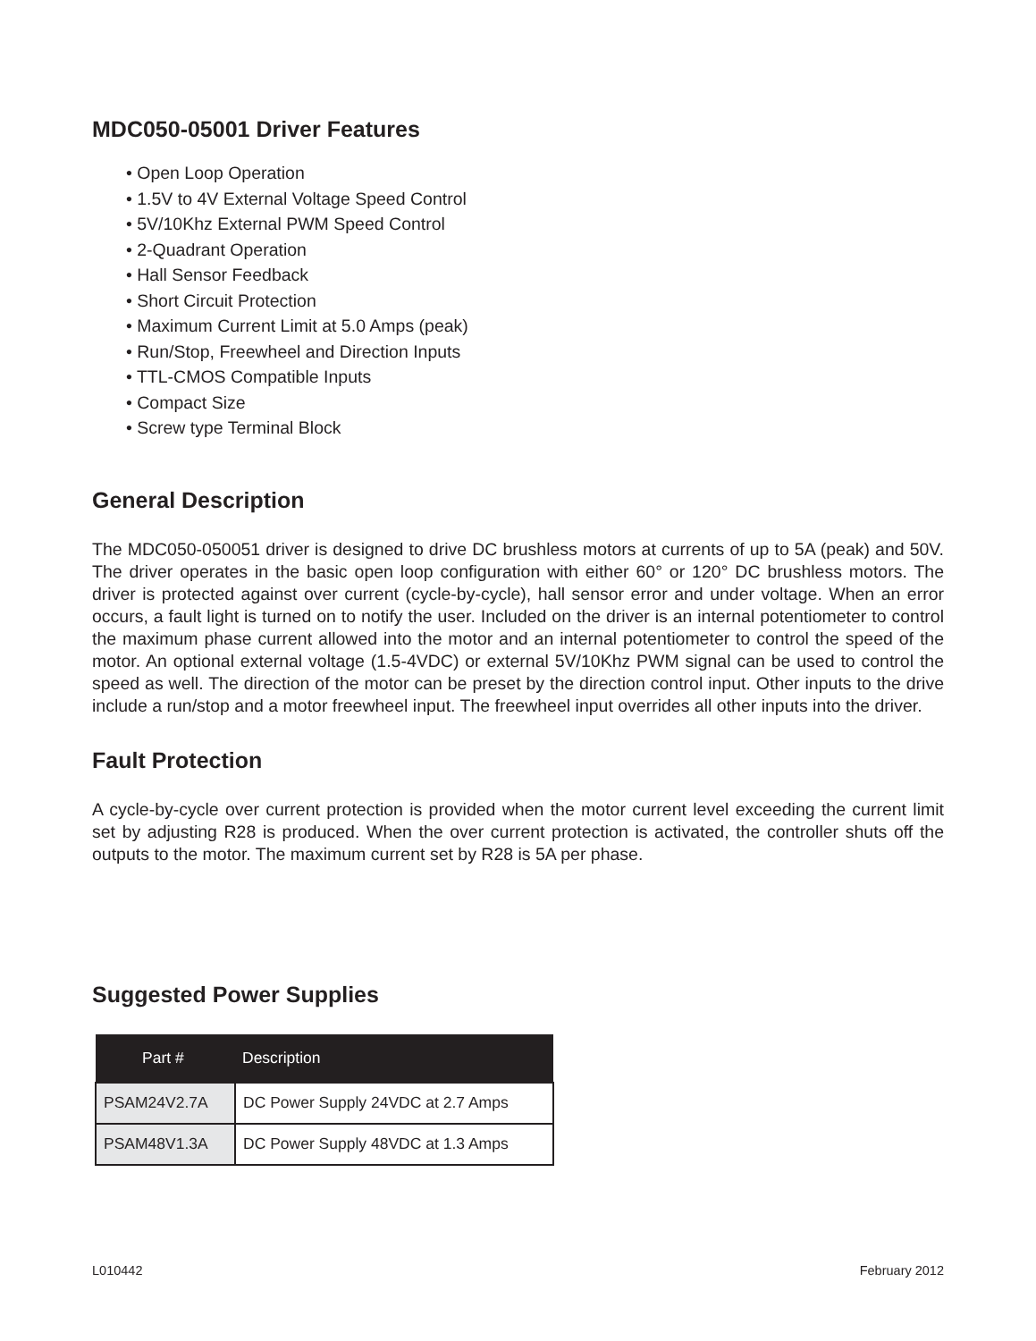MDC050-05001 Driver Features
• Open Loop Operation
• 1.5V to 4V External Voltage Speed Control
• 5V/10Khz External PWM Speed Control
• 2-Quadrant Operation
• Hall Sensor Feedback
• Short Circuit Protection
• Maximum Current Limit at 5.0 Amps (peak)
• Run/Stop, Freewheel and Direction Inputs
• TTL-CMOS Compatible Inputs
• Compact Size
• Screw type Terminal Block
General Description
The MDC050-050051 driver is designed to drive DC brushless motors at currents of up to 5A (peak) and 50V. The driver operates in the basic open loop configuration with either 60° or 120° DC brushless motors. The driver is protected against over current (cycle-by-cycle), hall sensor error and under voltage. When an error occurs, a fault light is turned on to notify the user. Included on the driver is an internal potentiometer to control the maximum phase current allowed into the motor and an internal potentiometer to control the speed of the motor. An optional external voltage (1.5-4VDC) or external 5V/10Khz PWM signal can be used to control the speed as well. The direction of the motor can be preset by the direction control input. Other inputs to the drive include a run/stop and a motor freewheel input. The freewheel input overrides all other inputs into the driver.
Fault Protection
A cycle-by-cycle over current protection is provided when the motor current level exceeding the current limit set by adjusting R28 is produced. When the over current protection is activated, the controller shuts off the outputs to the motor. The maximum current set by R28 is 5A per phase.
Suggested Power Supplies
| Part # | Description |
| --- | --- |
| PSAM24V2.7A | DC Power Supply 24VDC at 2.7 Amps |
| PSAM48V1.3A | DC Power Supply 48VDC at 1.3 Amps |
L010442 February 2012